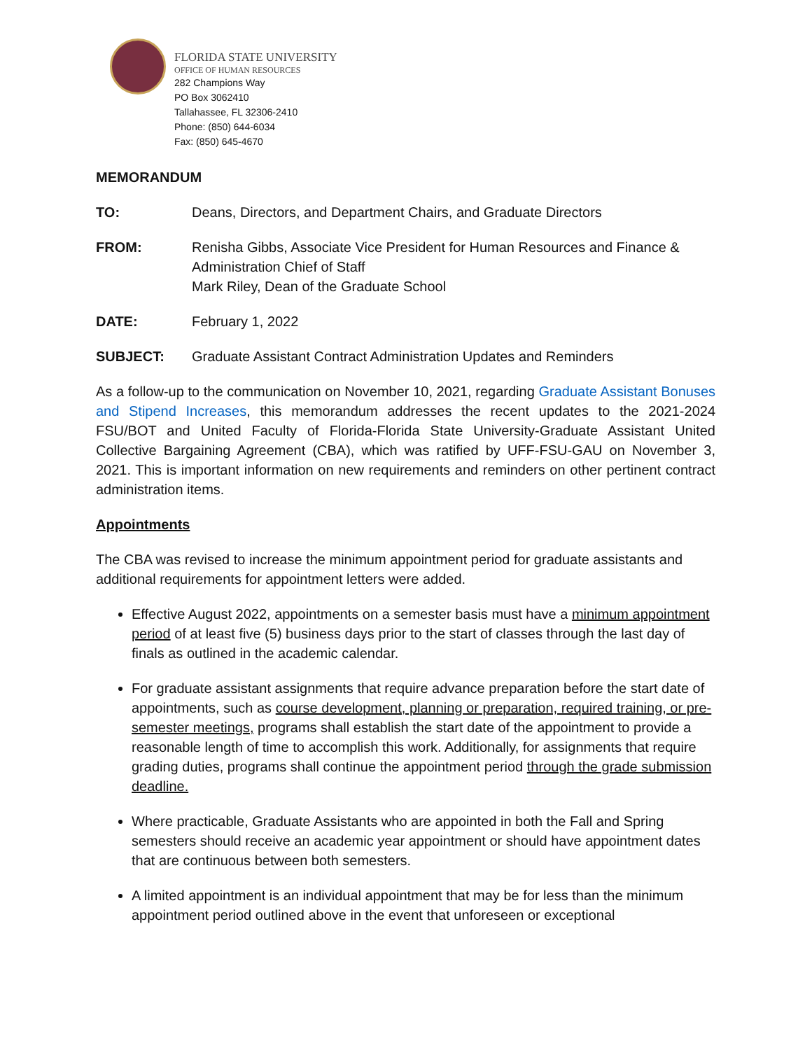FLORIDA STATE UNIVERSITY
OFFICE OF HUMAN RESOURCES
282 Champions Way
PO Box 3062410
Tallahassee, FL 32306-2410
Phone: (850) 644-6034
Fax: (850) 645-4670
MEMORANDUM
TO: Deans, Directors, and Department Chairs, and Graduate Directors
FROM: Renisha Gibbs, Associate Vice President for Human Resources and Finance & Administration Chief of Staff
Mark Riley, Dean of the Graduate School
DATE: February 1, 2022
SUBJECT: Graduate Assistant Contract Administration Updates and Reminders
As a follow-up to the communication on November 10, 2021, regarding Graduate Assistant Bonuses and Stipend Increases, this memorandum addresses the recent updates to the 2021-2024 FSU/BOT and United Faculty of Florida-Florida State University-Graduate Assistant United Collective Bargaining Agreement (CBA), which was ratified by UFF-FSU-GAU on November 3, 2021. This is important information on new requirements and reminders on other pertinent contract administration items.
Appointments
The CBA was revised to increase the minimum appointment period for graduate assistants and additional requirements for appointment letters were added.
Effective August 2022, appointments on a semester basis must have a minimum appointment period of at least five (5) business days prior to the start of classes through the last day of finals as outlined in the academic calendar.
For graduate assistant assignments that require advance preparation before the start date of appointments, such as course development, planning or preparation, required training, or pre-semester meetings, programs shall establish the start date of the appointment to provide a reasonable length of time to accomplish this work. Additionally, for assignments that require grading duties, programs shall continue the appointment period through the grade submission deadline.
Where practicable, Graduate Assistants who are appointed in both the Fall and Spring semesters should receive an academic year appointment or should have appointment dates that are continuous between both semesters.
A limited appointment is an individual appointment that may be for less than the minimum appointment period outlined above in the event that unforeseen or exceptional